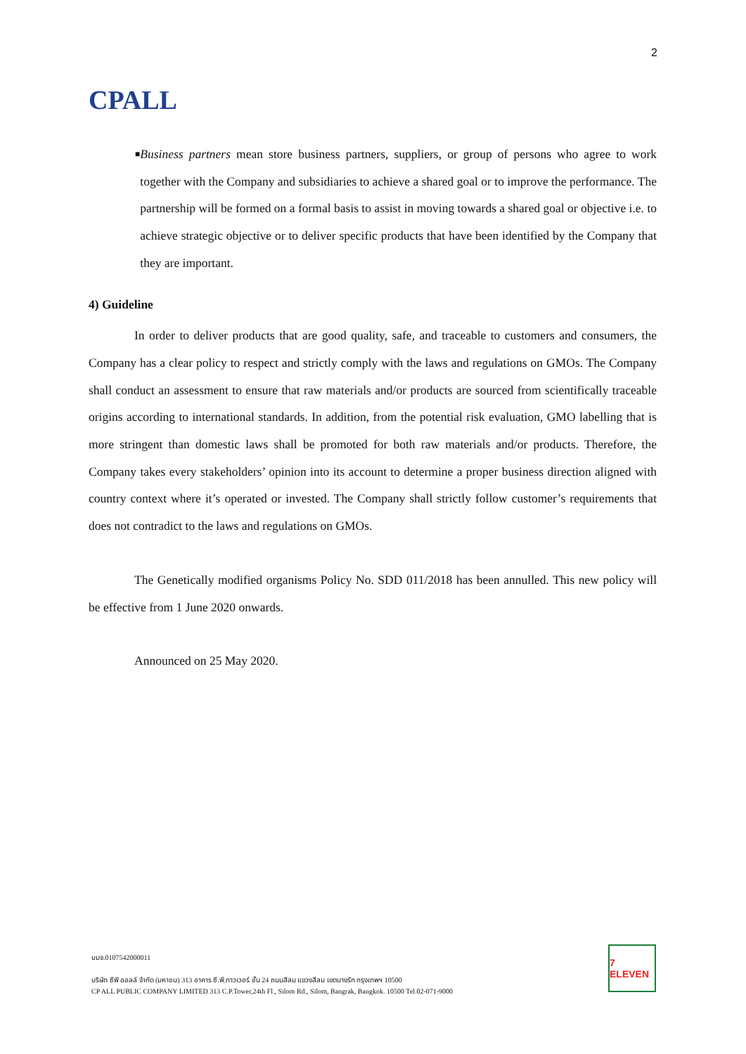CPALL
2
■
Business partners mean store business partners, suppliers, or group of persons who agree to work together with the Company and subsidiaries to achieve a shared goal or to improve the performance. The partnership will be formed on a formal basis to assist in moving towards a shared goal or objective i.e. to achieve strategic objective or to deliver specific products that have been identified by the Company that they are important.
4) Guideline
In order to deliver products that are good quality, safe, and traceable to customers and consumers, the Company has a clear policy to respect and strictly comply with the laws and regulations on GMOs. The Company shall conduct an assessment to ensure that raw materials and/or products are sourced from scientifically traceable origins according to international standards. In addition, from the potential risk evaluation, GMO labelling that is more stringent than domestic laws shall be promoted for both raw materials and/or products. Therefore, the Company takes every stakeholders’ opinion into its account to determine a proper business direction aligned with country context where it’s operated or invested. The Company shall strictly follow customer’s requirements that does not contradict to the laws and regulations on GMOs.
The Genetically modified organisms Policy No. SDD 011/2018 has been annulled. This new policy will be effective from 1 June 2020 onwards.
Announced on 25 May 2020.
บมจ.0107542000011
บริษัท ซีพี ออลล์ จำกัด (มหาชน) 313 อาคาร ซี.พี.ทาวเวอร์ ชั้น 24 ถนนสีลม แขวงสีลม เขตบางรัก กรุงเทพฯ 10500
CP ALL PUBLIC COMPANY LIMITED 313 C.P.Tower,24th Fl., Silom Rd., Silom, Bangrak, Bangkok. 10500 Tel.02-071-9000
7 ELEVEN